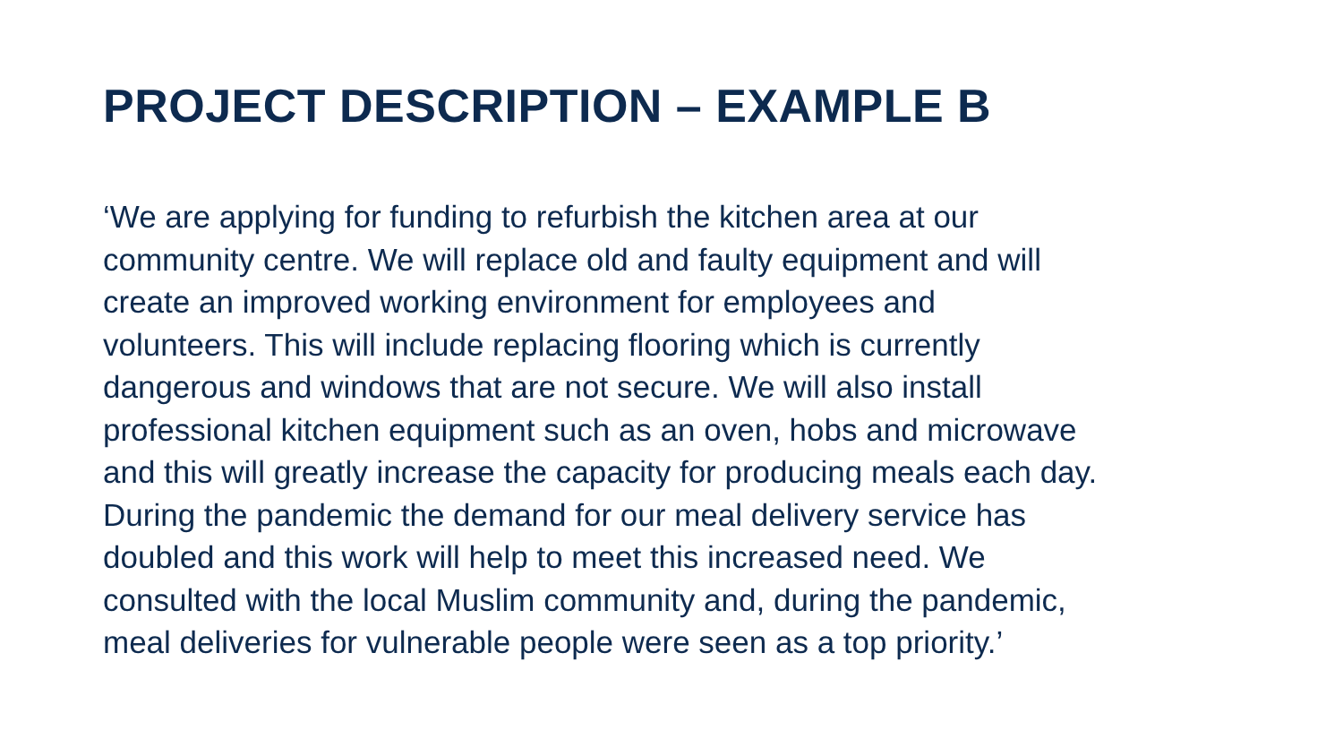PROJECT DESCRIPTION – EXAMPLE B
‘We are applying for funding to refurbish the kitchen area at our
community centre. We will replace old and faulty equipment and will
create an improved working environment for employees and
volunteers. This will include replacing flooring which is currently
dangerous and windows that are not secure. We will also install
professional kitchen equipment such as an oven, hobs and microwave
and this will greatly increase the capacity for producing meals each day.
During the pandemic the demand for our meal delivery service has
doubled and this work will help to meet this increased need. We
consulted with the local Muslim community and, during the pandemic,
meal deliveries for vulnerable people were seen as a top priority.’